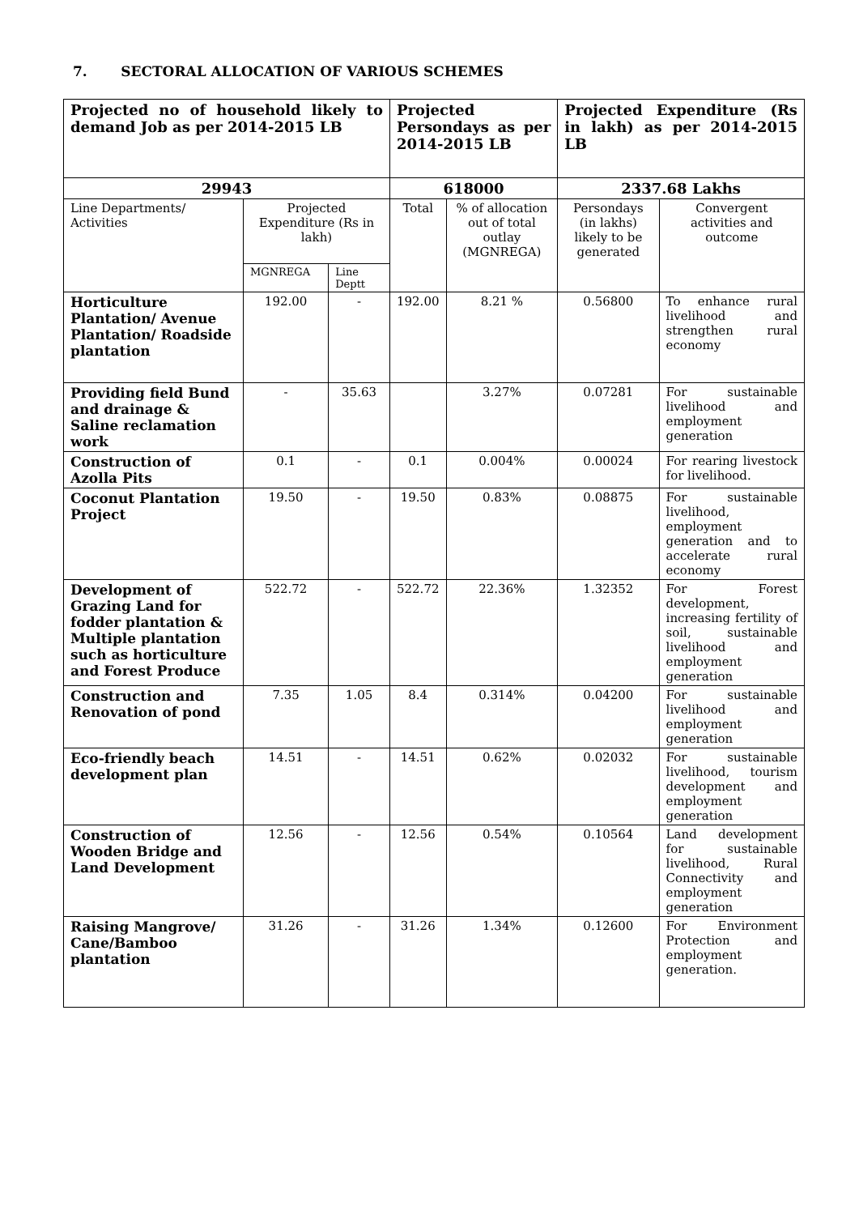7. SECTORAL ALLOCATION OF VARIOUS SCHEMES
| Projected no of household likely to demand Job as per 2014-2015 LB | | | Projected Persondays as per 2014-2015 LB | | Projected Expenditure (Rs in lakh) as per 2014-2015 LB | |
| 29943 | | | 618000 | | 2337.68 Lakhs | |
| Line Departments/ Activities | Projected Expenditure (Rs in lakh) | | Total | % of allocation out of total outlay (MGNREGA) | Persondays (in lakhs) likely to be generated | Convergent activities and outcome |
| | MGNREGA | Line Deptt | | | | |
| Horticulture Plantation/ Avenue Plantation/ Roadside plantation | 192.00 | - | 192.00 | 8.21 % | 0.56800 | To enhance rural livelihood and strengthen rural economy |
| Providing field Bund and drainage & Saline reclamation work | - | 35.63 | | 3.27% | 0.07281 | For sustainable livelihood and employment generation |
| Construction of Azolla Pits | 0.1 | - | 0.1 | 0.004% | 0.00024 | For rearing livestock for livelihood. |
| Coconut Plantation Project | 19.50 | - | 19.50 | 0.83% | 0.08875 | For sustainable livelihood, employment generation and to accelerate rural economy |
| Development of Grazing Land for fodder plantation & Multiple plantation such as horticulture and Forest Produce | 522.72 | - | 522.72 | 22.36% | 1.32352 | For Forest development, increasing fertility of soil, sustainable livelihood and employment generation |
| Construction and Renovation of pond | 7.35 | 1.05 | 8.4 | 0.314% | 0.04200 | For sustainable livelihood and employment generation |
| Eco-friendly beach development plan | 14.51 | - | 14.51 | 0.62% | 0.02032 | For sustainable livelihood, tourism development and employment generation |
| Construction of Wooden Bridge and Land Development | 12.56 | - | 12.56 | 0.54% | 0.10564 | Land development for sustainable livelihood, Rural Connectivity and employment generation |
| Raising Mangrove/ Cane/Bamboo plantation | 31.26 | - | 31.26 | 1.34% | 0.12600 | For Environment Protection and employment generation. |